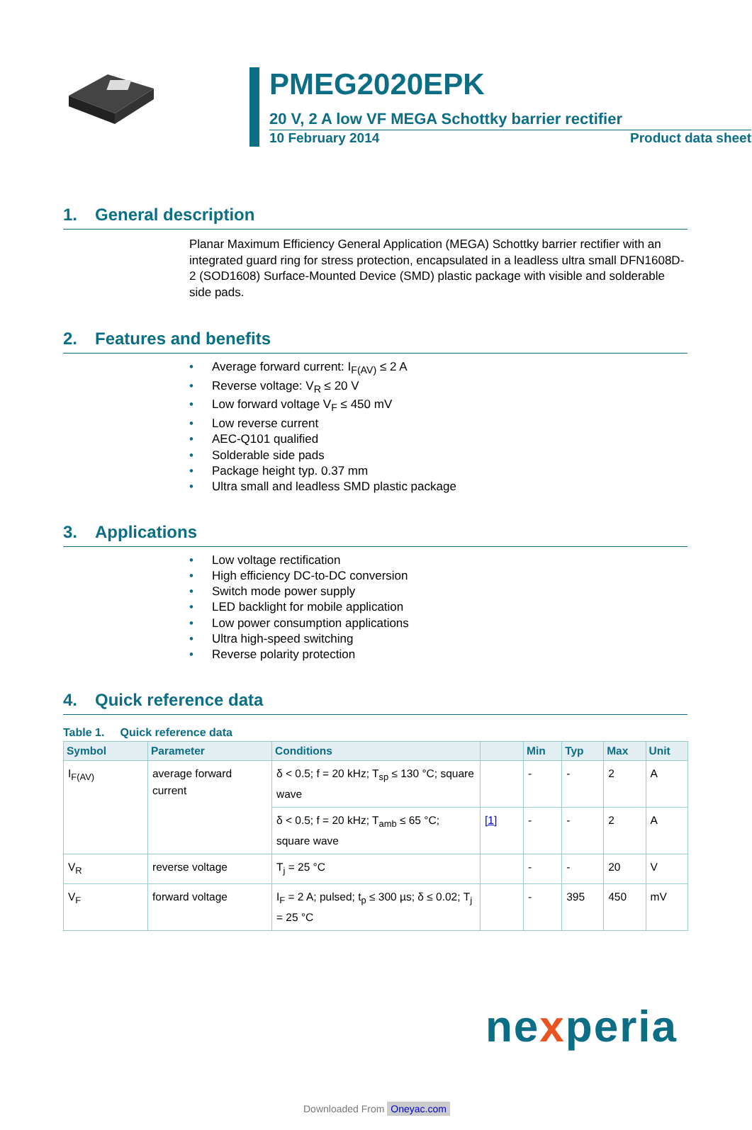PMEG2020EPK
20 V, 2 A low VF MEGA Schottky barrier rectifier
10 February 2014 Product data sheet
1. General description
Planar Maximum Efficiency General Application (MEGA) Schottky barrier rectifier with an integrated guard ring for stress protection, encapsulated in a leadless ultra small DFN1608D-2 (SOD1608) Surface-Mounted Device (SMD) plastic package with visible and solderable side pads.
2. Features and benefits
• Average forward current: I<sub>F(AV)</sub> ≤ 2 A
• Reverse voltage: V<sub>R</sub> ≤ 20 V
• Low forward voltage V<sub>F</sub> ≤ 450 mV
• Low reverse current
• AEC-Q101 qualified
• Solderable side pads
• Package height typ. 0.37 mm
• Ultra small and leadless SMD plastic package
3. Applications
• Low voltage rectification
• High efficiency DC-to-DC conversion
• Switch mode power supply
• LED backlight for mobile application
• Low power consumption applications
• Ultra high-speed switching
• Reverse polarity protection
4. Quick reference data
Table 1. Quick reference data
| Symbol | Parameter | Conditions | | Min | Typ | Max | Unit |
| --- | --- | --- | --- | --- | --- | --- | --- |
| I<sub>F(AV)</sub> | average forward current | δ < 0.5; f = 20 kHz; T<sub>sp</sub> ≤ 130 °C; square wave | | - | - | 2 | A |
| | | δ < 0.5; f = 20 kHz; T<sub>amb</sub> ≤ 65 °C; square wave | [1] | - | - | 2 | A |
| V<sub>R</sub> | reverse voltage | T<sub>j</sub> = 25 °C | | - | - | 20 | V |
| V<sub>F</sub> | forward voltage | I<sub>F</sub> = 2 A; pulsed; t<sub>p</sub> ≤ 300 µs; δ ≤ 0.02; T<sub>j</sub> = 25 °C | | - | 395 | 450 | mV |
nexperia
Downloaded From Oneyac.com